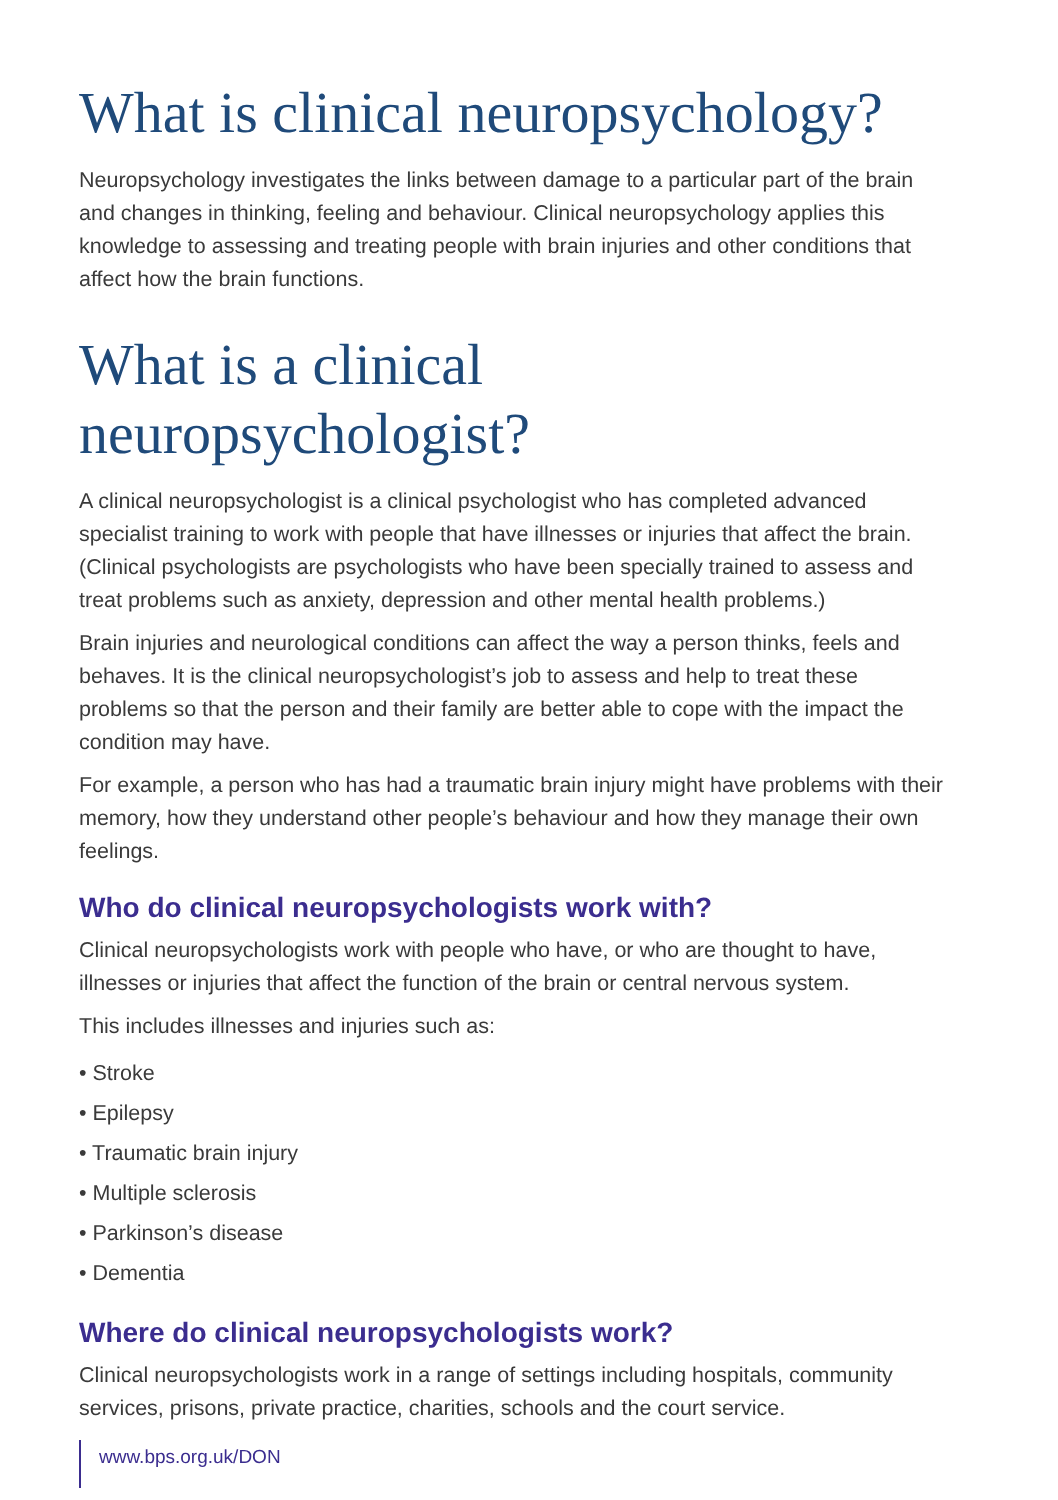What is clinical neuropsychology?
Neuropsychology investigates the links between damage to a particular part of the brain and changes in thinking, feeling and behaviour. Clinical neuropsychology applies this knowledge to assessing and treating people with brain injuries and other conditions that affect how the brain functions.
What is a clinical neuropsychologist?
A clinical neuropsychologist is a clinical psychologist who has completed advanced specialist training to work with people that have illnesses or injuries that affect the brain. (Clinical psychologists are psychologists who have been specially trained to assess and treat problems such as anxiety, depression and other mental health problems.)
Brain injuries and neurological conditions can affect the way a person thinks, feels and behaves. It is the clinical neuropsychologist’s job to assess and help to treat these problems so that the person and their family are better able to cope with the impact the condition may have.
For example, a person who has had a traumatic brain injury might have problems with their memory, how they understand other people’s behaviour and how they manage their own feelings.
Who do clinical neuropsychologists work with?
Clinical neuropsychologists work with people who have, or who are thought to have, illnesses or injuries that affect the function of the brain or central nervous system.
This includes illnesses and injuries such as:
• Stroke
• Epilepsy
• Traumatic brain injury
• Multiple sclerosis
• Parkinson’s disease
• Dementia
Where do clinical neuropsychologists work?
Clinical neuropsychologists work in a range of settings including hospitals, community services, prisons, private practice, charities, schools and the court service.
www.bps.org.uk/DON